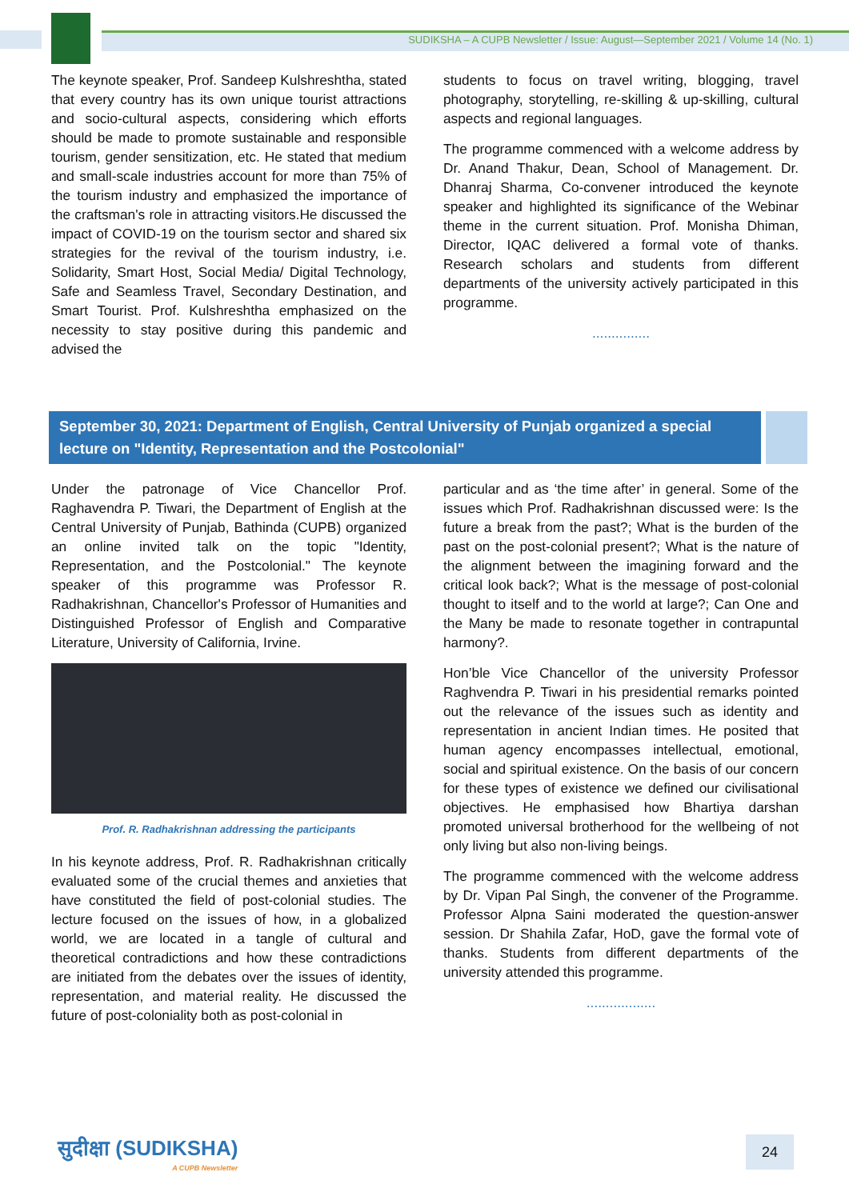SUDIKSHA – A CUPB Newsletter / Issue: August—September 2021 / Volume 14 (No. 1)
The keynote speaker, Prof. Sandeep Kulshreshtha, stated that every country has its own unique tourist attractions and socio-cultural aspects, considering which efforts should be made to promote sustainable and responsible tourism, gender sensitization, etc. He stated that medium and small-scale industries account for more than 75% of the tourism industry and emphasized the importance of the craftsman's role in attracting visitors.He discussed the impact of COVID-19 on the tourism sector and shared six strategies for the revival of the tourism industry, i.e. Solidarity, Smart Host, Social Media/ Digital Technology, Safe and Seamless Travel, Secondary Destination, and Smart Tourist. Prof. Kulshreshtha emphasized on the necessity to stay positive during this pandemic and advised the
students to focus on travel writing, blogging, travel photography, storytelling, re-skilling & up-skilling, cultural aspects and regional languages.
The programme commenced with a welcome address by Dr. Anand Thakur, Dean, School of Management. Dr. Dhanraj Sharma, Co-convener introduced the keynote speaker and highlighted its significance of the Webinar theme in the current situation. Prof. Monisha Dhiman, Director, IQAC delivered a formal vote of thanks. Research scholars and students from different departments of the university actively participated in this programme.
...............
September 30, 2021: Department of English, Central University of Punjab organized a special lecture on "Identity, Representation and the Postcolonial"
Under the patronage of Vice Chancellor Prof. Raghavendra P. Tiwari, the Department of English at the Central University of Punjab, Bathinda (CUPB) organized an online invited talk on the topic "Identity, Representation, and the Postcolonial." The keynote speaker of this programme was Professor R. Radhakrishnan, Chancellor's Professor of Humanities and Distinguished Professor of English and Comparative Literature, University of California, Irvine.
Prof. R. Radhakrishnan addressing the participants
In his keynote address, Prof. R. Radhakrishnan critically evaluated some of the crucial themes and anxieties that have constituted the field of post-colonial studies. The lecture focused on the issues of how, in a globalized world, we are located in a tangle of cultural and theoretical contradictions and how these contradictions are initiated from the debates over the issues of identity, representation, and material reality. He discussed the future of post-coloniality both as post-colonial in
particular and as ‘the time after’ in general. Some of the issues which Prof. Radhakrishnan discussed were: Is the future a break from the past?; What is the burden of the past on the post-colonial present?; What is the nature of the alignment between the imagining forward and the critical look back?; What is the message of post-colonial thought to itself and to the world at large?; Can One and the Many be made to resonate together in contrapuntal harmony?.
Hon’ble Vice Chancellor of the university Professor Raghvendra P. Tiwari in his presidential remarks pointed out the relevance of the issues such as identity and representation in ancient Indian times. He posited that human agency encompasses intellectual, emotional, social and spiritual existence. On the basis of our concern for these types of existence we defined our civilisational objectives. He emphasised how Bhartiya darshan promoted universal brotherhood for the wellbeing of not only living but also non-living beings.
The programme commenced with the welcome address by Dr. Vipan Pal Singh, the convener of the Programme. Professor Alpna Saini moderated the question-answer session. Dr Shahila Zafar, HoD, gave the formal vote of thanks. Students from different departments of the university attended this programme.
..................
सुदीक्षा (SUDIKSHA)
A CUPB Newsletter
24